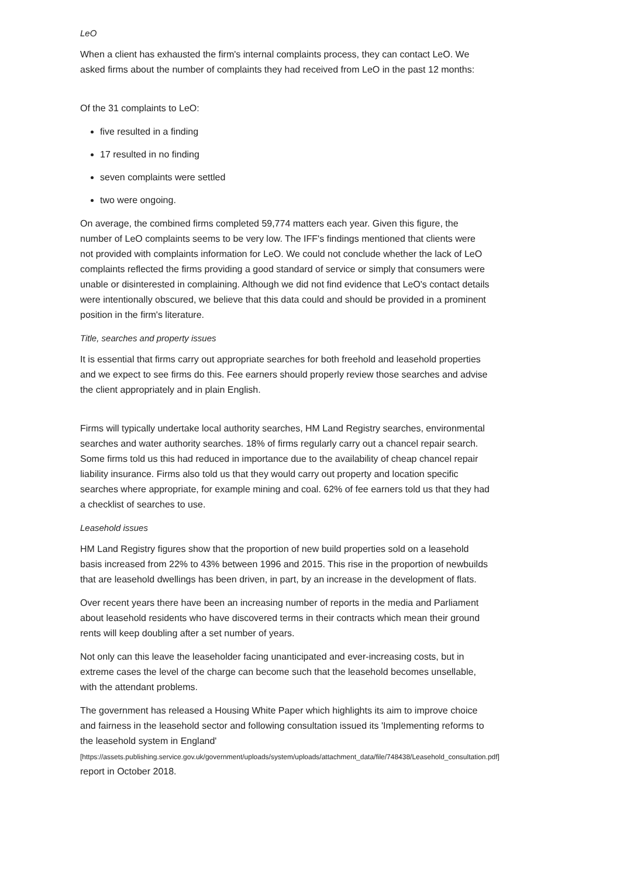LeO
When a client has exhausted the firm's internal complaints process, they can contact LeO. We asked firms about the number of complaints they had received from LeO in the past 12 months:
Of the 31 complaints to LeO:
five resulted in a finding
17 resulted in no finding
seven complaints were settled
two were ongoing.
On average, the combined firms completed 59,774 matters each year. Given this figure, the number of LeO complaints seems to be very low. The IFF's findings mentioned that clients were not provided with complaints information for LeO. We could not conclude whether the lack of LeO complaints reflected the firms providing a good standard of service or simply that consumers were unable or disinterested in complaining. Although we did not find evidence that LeO's contact details were intentionally obscured, we believe that this data could and should be provided in a prominent position in the firm's literature.
Title, searches and property issues
It is essential that firms carry out appropriate searches for both freehold and leasehold properties and we expect to see firms do this. Fee earners should properly review those searches and advise the client appropriately and in plain English.
Firms will typically undertake local authority searches, HM Land Registry searches, environmental searches and water authority searches. 18% of firms regularly carry out a chancel repair search. Some firms told us this had reduced in importance due to the availability of cheap chancel repair liability insurance. Firms also told us that they would carry out property and location specific searches where appropriate, for example mining and coal. 62% of fee earners told us that they had a checklist of searches to use.
Leasehold issues
HM Land Registry figures show that the proportion of new build properties sold on a leasehold basis increased from 22% to 43% between 1996 and 2015. This rise in the proportion of newbuilds that are leasehold dwellings has been driven, in part, by an increase in the development of flats.
Over recent years there have been an increasing number of reports in the media and Parliament about leasehold residents who have discovered terms in their contracts which mean their ground rents will keep doubling after a set number of years.
Not only can this leave the leaseholder facing unanticipated and ever-increasing costs, but in extreme cases the level of the charge can become such that the leasehold becomes unsellable, with the attendant problems.
The government has released a Housing White Paper which highlights its aim to improve choice and fairness in the leasehold sector and following consultation issued its 'Implementing reforms to the leasehold system in England'
[https://assets.publishing.service.gov.uk/government/uploads/system/uploads/attachment_data/file/748438/Leasehold_consultation.pdf]
report in October 2018.